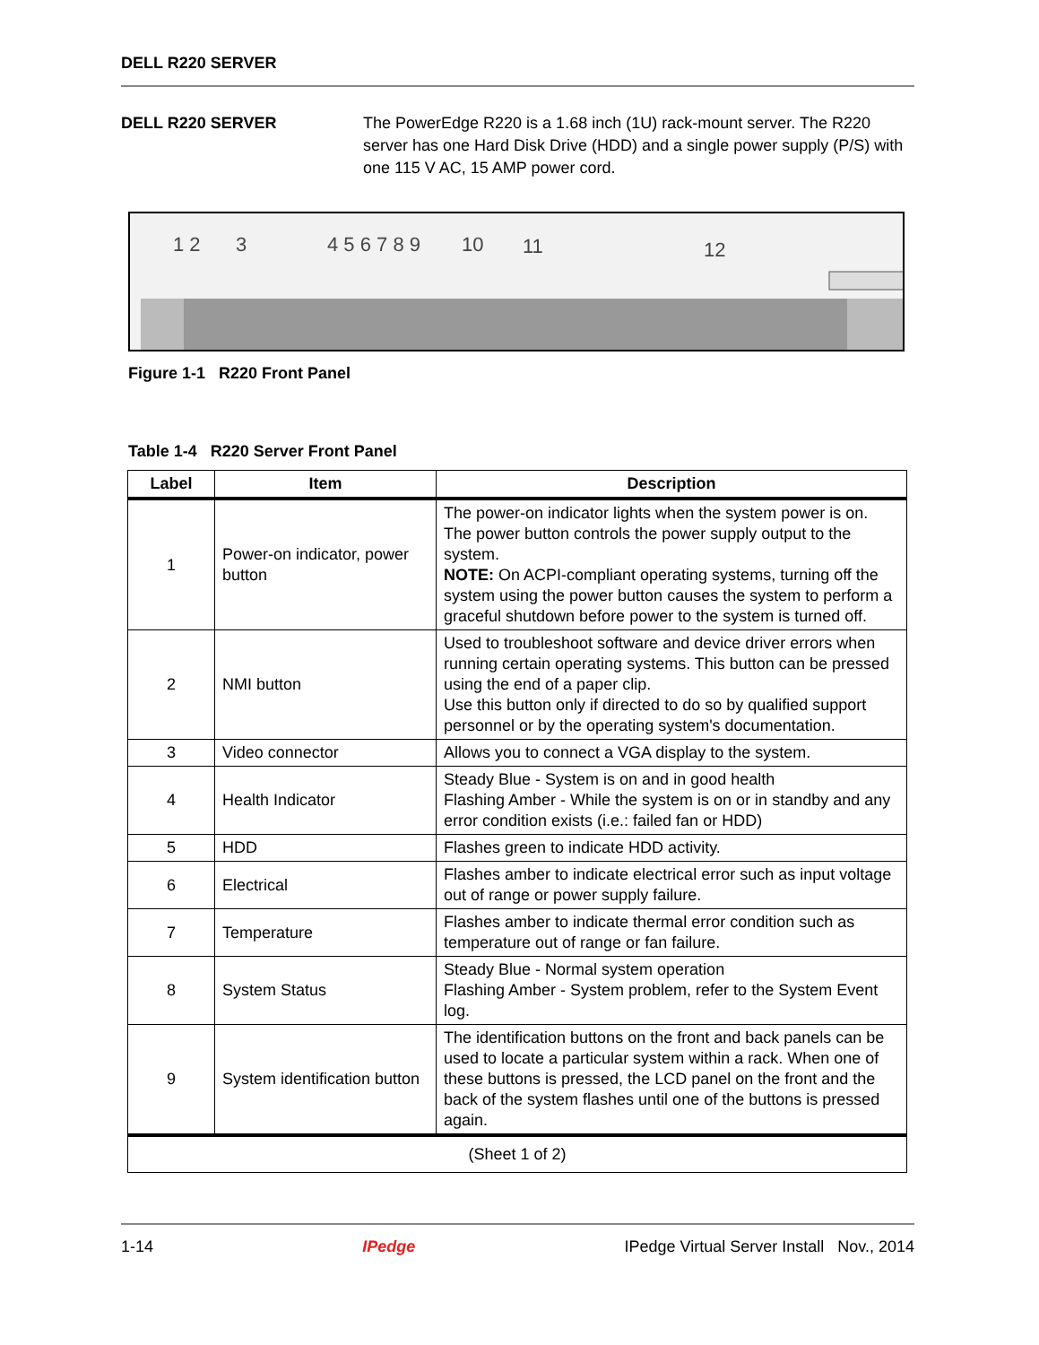DELL R220 SERVER
DELL R220 SERVER The PowerEdge R220 is a 1.68 inch (1U) rack-mount server. The R220 server has one Hard Disk Drive (HDD) and a single power supply (P/S) with one 115 V AC, 15 AMP power cord.
1 2
3
4 5 6 7 8 9
10
11
12
Figure 1-1 R220 Front Panel
Table 1-4 R220 Server Front Panel
| Label | Item | Description |
| --- | --- | --- |
| 1 | Power-on indicator, power button | The power-on indicator lights when the system power is on. The power button controls the power supply output to the system. NOTE: On ACPI-compliant operating systems, turning off the system using the power button causes the system to perform a graceful shutdown before power to the system is turned off. |
| 2 | NMI button | Used to troubleshoot software and device driver errors when running certain operating systems. This button can be pressed using the end of a paper clip. Use this button only if directed to do so by qualified support personnel or by the operating system's documentation. |
| 3 | Video connector | Allows you to connect a VGA display to the system. |
| 4 | Health Indicator | Steady Blue - System is on and in good health Flashing Amber - While the system is on or in standby and any error condition exists (i.e.: failed fan or HDD) |
| 5 | HDD | Flashes green to indicate HDD activity. |
| 6 | Electrical | Flashes amber to indicate electrical error such as input voltage out of range or power supply failure. |
| 7 | Temperature | Flashes amber to indicate thermal error condition such as temperature out of range or fan failure. |
| 8 | System Status | Steady Blue - Normal system operation Flashing Amber - System problem, refer to the System Event log. |
| 9 | System identification button | The identification buttons on the front and back panels can be used to locate a particular system within a rack. When one of these buttons is pressed, the LCD panel on the front and the back of the system flashes until one of the buttons is pressed again. |
| (Sheet 1 of 2) | | |
1-14 IPedge IPedge Virtual Server Install Nov., 2014